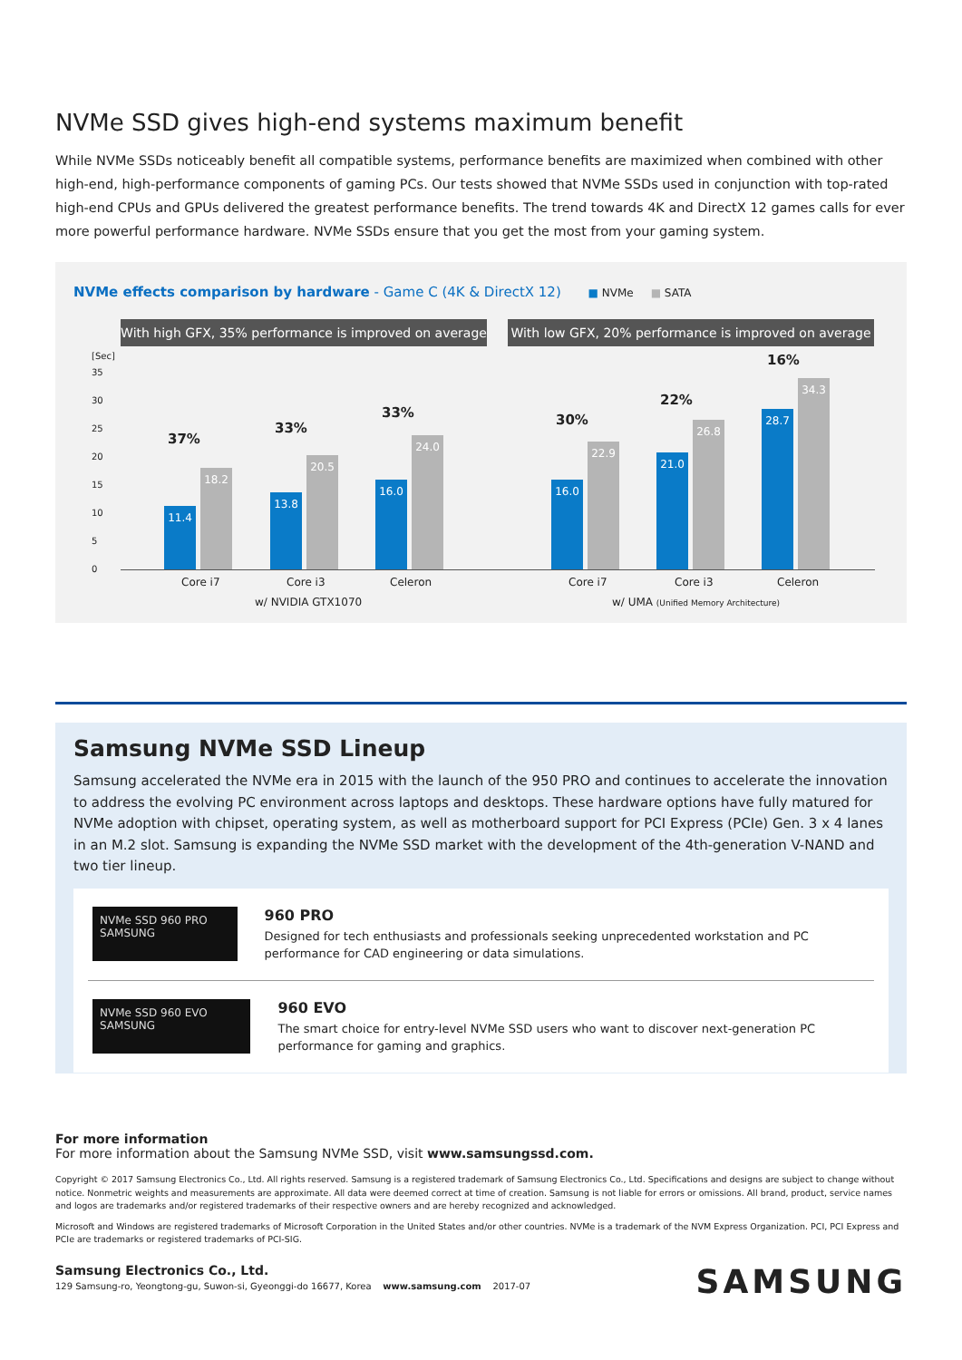NVMe SSD gives high-end systems maximum benefit
While NVMe SSDs noticeably benefit all compatible systems, performance benefits are maximized when combined with other high-end, high-performance components of gaming PCs. Our tests showed that NVMe SSDs used in conjunction with top-rated high-end CPUs and GPUs delivered the greatest performance benefits. The trend towards 4K and DirectX 12 games calls for ever more powerful performance hardware. NVMe SSDs ensure that you get the most from your gaming system.
NVMe effects comparison by hardware - Game C (4K & DirectX 12) ■ NVMe ■ SATA
With high GFX, 35% performance is improved on average
With low GFX, 20% performance is improved on average
[Sec]
35
30
25
20
15
10
5
0
11.4 18.2
37%
13.8 20.5
33%
16.0 24.0
33%
16.0 22.9
30%
21.0 26.8
22%
28.7 34.3
16%
Core i7 Core i3 Celeron Core i7 Core i3 Celeron
w/ NVIDIA GTX1070
w/ UMA (Unified Memory Architecture)
Samsung NVMe SSD Lineup
Samsung accelerated the NVMe era in 2015 with the launch of the 950 PRO and continues to accelerate the innovation to address the evolving PC environment across laptops and desktops. These hardware options have fully matured for NVMe adoption with chipset, operating system, as well as motherboard support for PCI Express (PCIe) Gen. 3 x 4 lanes in an M.2 slot. Samsung is expanding the NVMe SSD market with the development of the 4th-generation V-NAND and two tier lineup.
NVMe SSD 960 PRO SAMSUNG
960 PRO
Designed for tech enthusiasts and professionals seeking unprecedented workstation and PC performance for CAD engineering or data simulations.
NVMe SSD 960 EVO SAMSUNG
960 EVO
The smart choice for entry-level NVMe SSD users who want to discover next-generation PC performance for gaming and graphics.
For more information
For more information about the Samsung NVMe SSD, visit www.samsungssd.com.
Copyright © 2017 Samsung Electronics Co., Ltd. All rights reserved. Samsung is a registered trademark of Samsung Electronics Co., Ltd. Specifications and designs are subject to change without notice. Nonmetric weights and measurements are approximate. All data were deemed correct at time of creation. Samsung is not liable for errors or omissions. All brand, product, service names and logos are trademarks and/or registered trademarks of their respective owners and are hereby recognized and acknowledged.
Microsoft and Windows are registered trademarks of Microsoft Corporation in the United States and/or other countries. NVMe is a trademark of the NVM Express Organization. PCI, PCI Express and PCIe are trademarks or registered trademarks of PCI-SIG.
Samsung Electronics Co., Ltd.
129 Samsung-ro, Yeongtong-gu, Suwon-si, Gyeonggi-do 16677, Korea www.samsung.com 2017-07
SAMSUNG